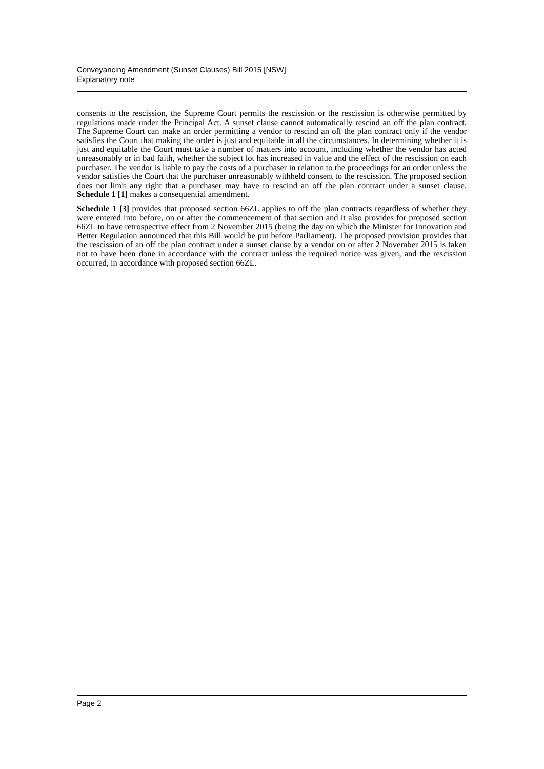Conveyancing Amendment (Sunset Clauses) Bill 2015 [NSW]
Explanatory note
consents to the rescission, the Supreme Court permits the rescission or the rescission is otherwise permitted by regulations made under the Principal Act. A sunset clause cannot automatically rescind an off the plan contract. The Supreme Court can make an order permitting a vendor to rescind an off the plan contract only if the vendor satisfies the Court that making the order is just and equitable in all the circumstances. In determining whether it is just and equitable the Court must take a number of matters into account, including whether the vendor has acted unreasonably or in bad faith, whether the subject lot has increased in value and the effect of the rescission on each purchaser. The vendor is liable to pay the costs of a purchaser in relation to the proceedings for an order unless the vendor satisfies the Court that the purchaser unreasonably withheld consent to the rescission. The proposed section does not limit any right that a purchaser may have to rescind an off the plan contract under a sunset clause. Schedule 1 [1] makes a consequential amendment.
Schedule 1 [3] provides that proposed section 66ZL applies to off the plan contracts regardless of whether they were entered into before, on or after the commencement of that section and it also provides for proposed section 66ZL to have retrospective effect from 2 November 2015 (being the day on which the Minister for Innovation and Better Regulation announced that this Bill would be put before Parliament). The proposed provision provides that the rescission of an off the plan contract under a sunset clause by a vendor on or after 2 November 2015 is taken not to have been done in accordance with the contract unless the required notice was given, and the rescission occurred, in accordance with proposed section 66ZL.
Page 2